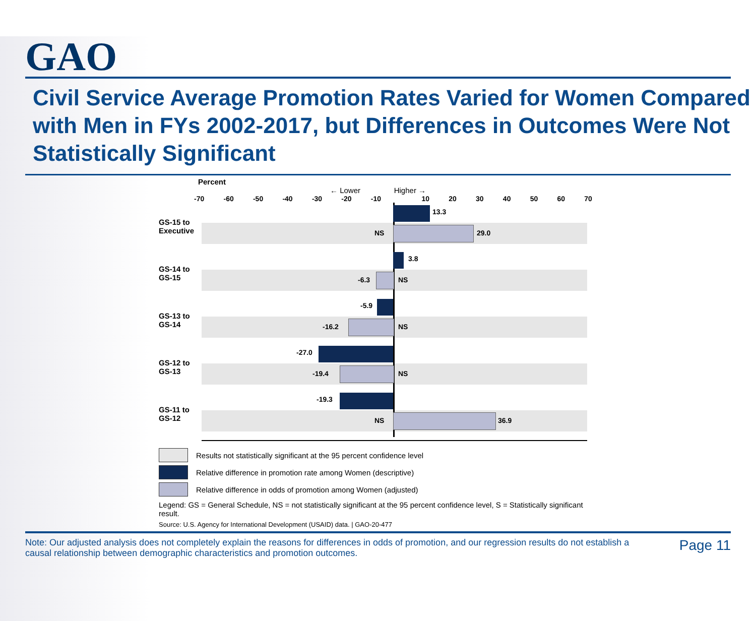GAO
Civil Service Average Promotion Rates Varied for Women Compared with Men in FYs 2002-2017, but Differences in Outcomes Were Not Statistically Significant
Percent
← Lower Higher →
-70 -60 -50 -40 -30 -20 -10 10 20 30 40 50 60 70
GS-15 to Executive
13.3
NS 29.0
GS-14 to GS-15
3.8
-6.3 NS
GS-13 to GS-14
-5.9
-16.2 NS
GS-12 to GS-13
-27.0
-19.4 NS
GS-11 to GS-12
-19.3
NS 36.9
Results not statistically significant at the 95 percent confidence level
Relative difference in promotion rate among Women (descriptive)
Relative difference in odds of promotion among Women (adjusted)
Legend: GS = General Schedule, NS = not statistically significant at the 95 percent confidence level, S = Statistically significant result.
Source: U.S. Agency for International Development (USAID) data. | GAO-20-477
Note: Our adjusted analysis does not completely explain the reasons for differences in odds of promotion, and our regression results do not establish a causal relationship between demographic characteristics and promotion outcomes.
Page 11